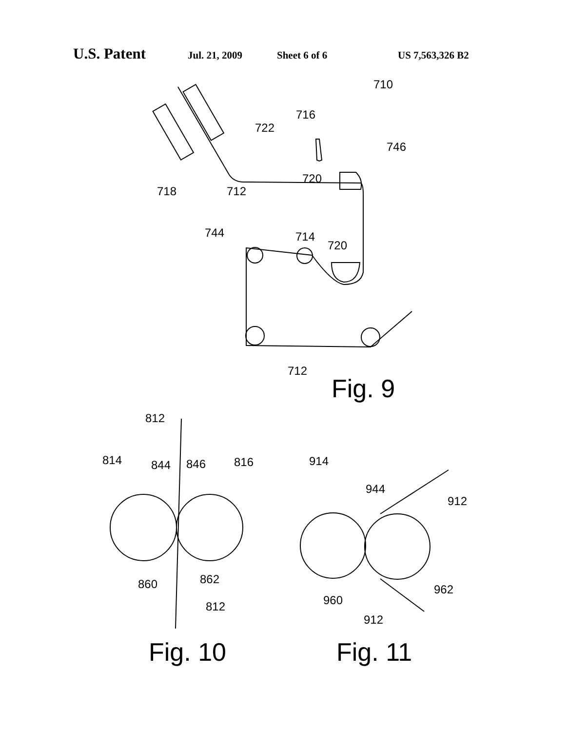U.S. Patent Jul. 21, 2009 Sheet 6 of 6 US 7,563,326 B2
710
716
722
746
720
718
712
744
714
720
712
Fig. 9
812
814
844
846
816
860
862
812
914
944
912
960
962
912
Fig. 10
Fig. 11